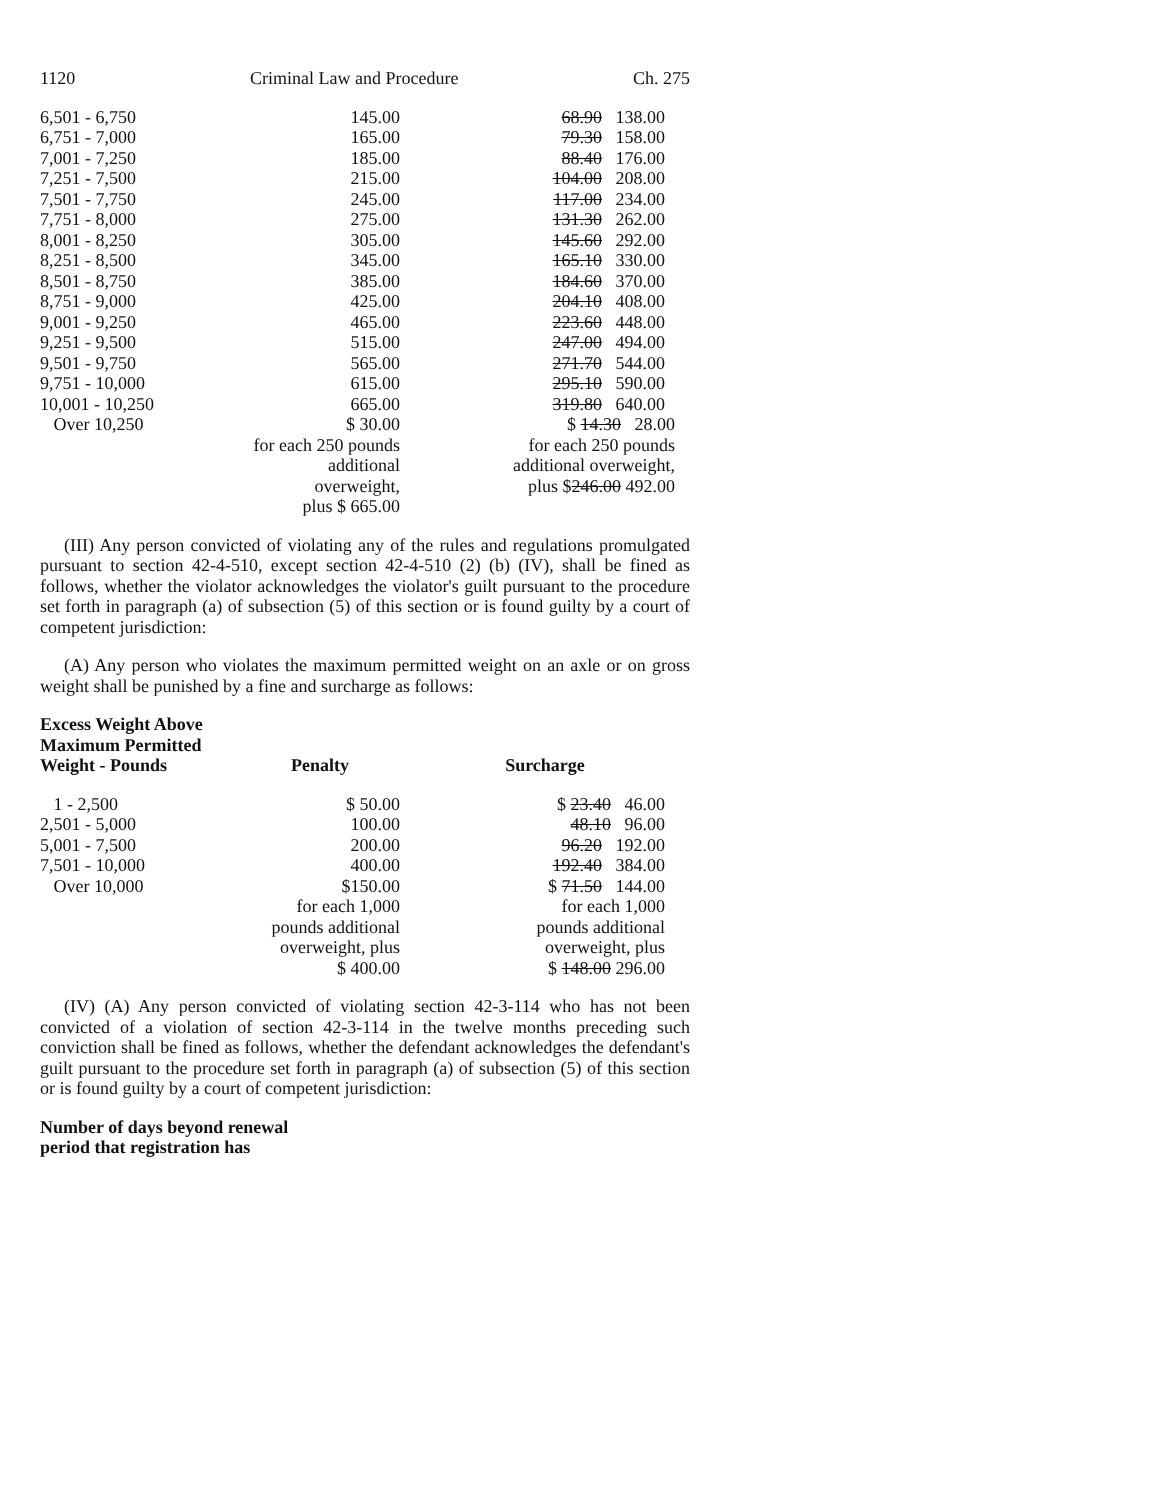1120 Criminal Law and Procedure Ch. 275
| 6,501 - 6,750 | 145.00 | 68.90 138.00 |
| 6,751 - 7,000 | 165.00 | 79.30 158.00 |
| 7,001 - 7,250 | 185.00 | 88.40 176.00 |
| 7,251 - 7,500 | 215.00 | 104.00 208.00 |
| 7,501 - 7,750 | 245.00 | 117.00 234.00 |
| 7,751 - 8,000 | 275.00 | 131.30 262.00 |
| 8,001 - 8,250 | 305.00 | 145.60 292.00 |
| 8,251 - 8,500 | 345.00 | 165.10 330.00 |
| 8,501 - 8,750 | 385.00 | 184.60 370.00 |
| 8,751 - 9,000 | 425.00 | 204.10 408.00 |
| 9,001 - 9,250 | 465.00 | 223.60 448.00 |
| 9,251 - 9,500 | 515.00 | 247.00 494.00 |
| 9,501 - 9,750 | 565.00 | 271.70 544.00 |
| 9,751 - 10,000 | 615.00 | 295.10 590.00 |
| 10,001 - 10,250 | 665.00 | 319.80 640.00 |
| Over 10,250 | $ 30.00 for each 250 pounds additional overweight, plus $ 665.00 | $ 14.30 28.00 for each 250 pounds additional overweight, plus $ 246.00 492.00 |
(III) Any person convicted of violating any of the rules and regulations promulgated pursuant to section 42-4-510, except section 42-4-510 (2) (b) (IV), shall be fined as follows, whether the violator acknowledges the violator's guilt pursuant to the procedure set forth in paragraph (a) of subsection (5) of this section or is found guilty by a court of competent jurisdiction:
(A) Any person who violates the maximum permitted weight on an axle or on gross weight shall be punished by a fine and surcharge as follows:
| Excess Weight Above Maximum Permitted Weight - Pounds | Penalty | Surcharge |
| --- | --- | --- |
| 1 - 2,500 | $ 50.00 | $ 23.40 46.00 |
| 2,501 - 5,000 | 100.00 | 48.10 96.00 |
| 5,001 - 7,500 | 200.00 | 96.20 192.00 |
| 7,501 - 10,000 | 400.00 | 192.40 384.00 |
| Over 10,000 | $150.00 for each 1,000 pounds additional overweight, plus $ 400.00 | $ 71.50 144.00 for each 1,000 pounds additional overweight, plus $ 148.00 296.00 |
(IV) (A) Any person convicted of violating section 42-3-114 who has not been convicted of a violation of section 42-3-114 in the twelve months preceding such conviction shall be fined as follows, whether the defendant acknowledges the defendant's guilt pursuant to the procedure set forth in paragraph (a) of subsection (5) of this section or is found guilty by a court of competent jurisdiction:
Number of days beyond renewal
period that registration has